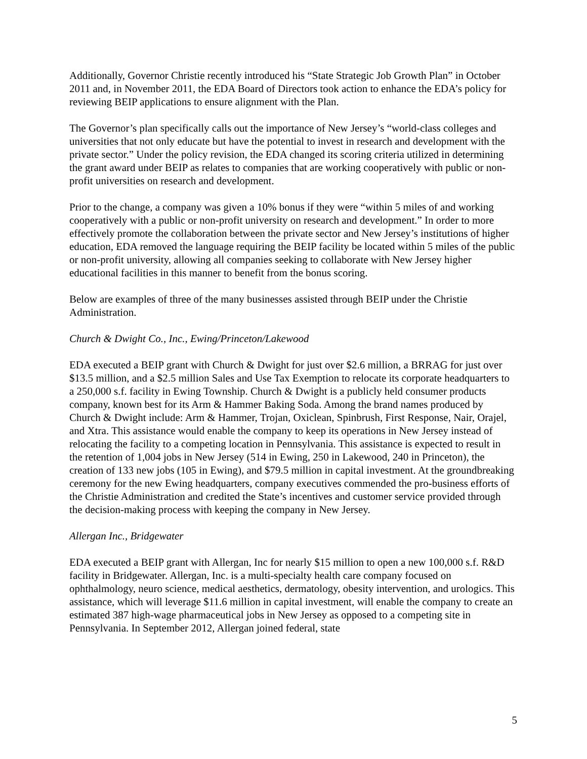Additionally, Governor Christie recently introduced his “State Strategic Job Growth Plan” in October 2011 and, in November 2011, the EDA Board of Directors took action to enhance the EDA’s policy for reviewing BEIP applications to ensure alignment with the Plan.
The Governor’s plan specifically calls out the importance of New Jersey’s “world-class colleges and universities that not only educate but have the potential to invest in research and development with the private sector.” Under the policy revision, the EDA changed its scoring criteria utilized in determining the grant award under BEIP as relates to companies that are working cooperatively with public or non-profit universities on research and development.
Prior to the change, a company was given a 10% bonus if they were “within 5 miles of and working cooperatively with a public or non-profit university on research and development.” In order to more effectively promote the collaboration between the private sector and New Jersey’s institutions of higher education, EDA removed the language requiring the BEIP facility be located within 5 miles of the public or non-profit university, allowing all companies seeking to collaborate with New Jersey higher educational facilities in this manner to benefit from the bonus scoring.
Below are examples of three of the many businesses assisted through BEIP under the Christie Administration.
Church & Dwight Co., Inc., Ewing/Princeton/Lakewood
EDA executed a BEIP grant with Church & Dwight for just over $2.6 million, a BRRAG for just over $13.5 million, and a $2.5 million Sales and Use Tax Exemption to relocate its corporate headquarters to a 250,000 s.f. facility in Ewing Township. Church & Dwight is a publicly held consumer products company, known best for its Arm & Hammer Baking Soda. Among the brand names produced by Church & Dwight include: Arm & Hammer, Trojan, Oxiclean, Spinbrush, First Response, Nair, Orajel, and Xtra. This assistance would enable the company to keep its operations in New Jersey instead of relocating the facility to a competing location in Pennsylvania. This assistance is expected to result in the retention of 1,004 jobs in New Jersey (514 in Ewing, 250 in Lakewood, 240 in Princeton), the creation of 133 new jobs (105 in Ewing), and $79.5 million in capital investment. At the groundbreaking ceremony for the new Ewing headquarters, company executives commended the pro-business efforts of the Christie Administration and credited the State’s incentives and customer service provided through the decision-making process with keeping the company in New Jersey.
Allergan Inc., Bridgewater
EDA executed a BEIP grant with Allergan, Inc for nearly $15 million to open a new 100,000 s.f. R&D facility in Bridgewater. Allergan, Inc. is a multi-specialty health care company focused on ophthalmology, neuro science, medical aesthetics, dermatology, obesity intervention, and urologics. This assistance, which will leverage $11.6 million in capital investment, will enable the company to create an estimated 387 high-wage pharmaceutical jobs in New Jersey as opposed to a competing site in Pennsylvania. In September 2012, Allergan joined federal, state
5